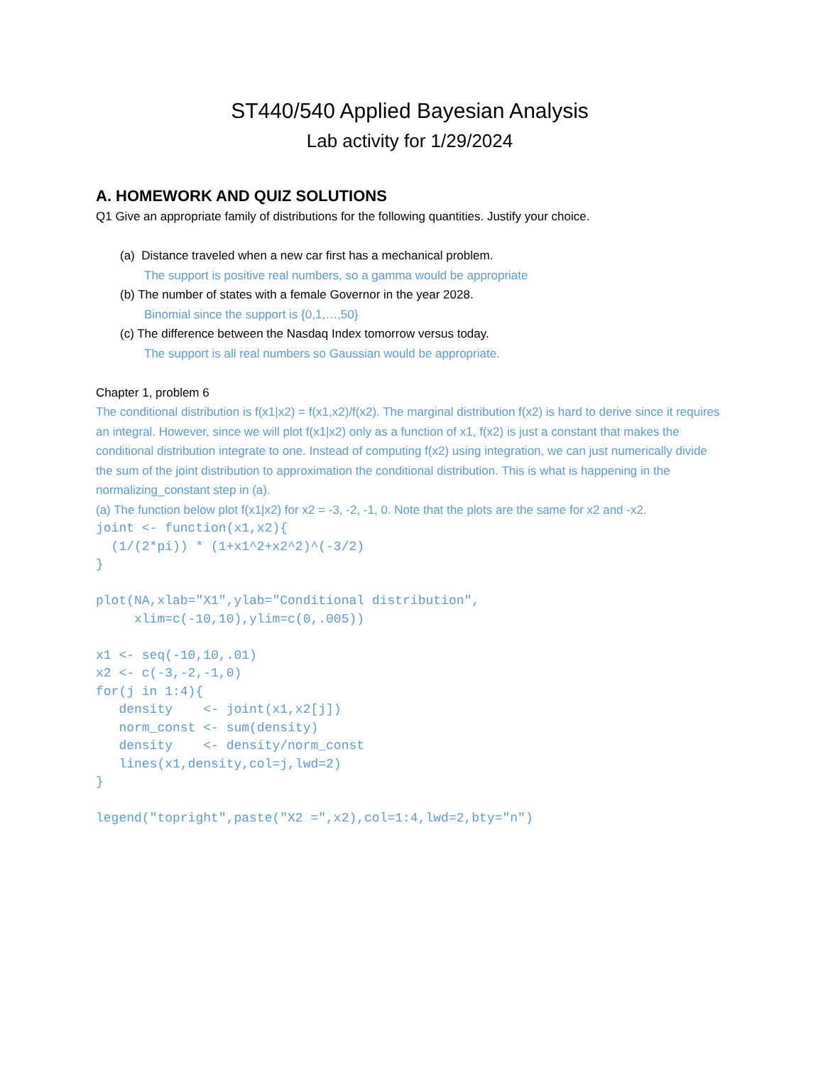ST440/540 Applied Bayesian Analysis
Lab activity for 1/29/2024
A. HOMEWORK AND QUIZ SOLUTIONS
Q1 Give an appropriate family of distributions for the following quantities. Justify your choice.
(a) Distance traveled when a new car first has a mechanical problem.
The support is positive real numbers, so a gamma would be appropriate
(b) The number of states with a female Governor in the year 2028.
Binomial since the support is {0,1,…,50}
(c) The difference between the Nasdaq Index tomorrow versus today.
The support is all real numbers so Gaussian would be appropriate.
Chapter 1, problem 6
The conditional distribution is f(x1|x2) = f(x1,x2)/f(x2). The marginal distribution f(x2) is hard to derive since it requires an integral. However, since we will plot f(x1|x2) only as a function of x1, f(x2) is just a constant that makes the conditional distribution integrate to one. Instead of computing f(x2) using integration, we can just numerically divide the sum of the joint distribution to approximation the conditional distribution. This is what is happening in the normalizing_constant step in (a).
(a) The function below plot f(x1|x2) for x2 = -3, -2, -1, 0. Note that the plots are the same for x2 and -x2.
joint <- function(x1,x2){
  (1/(2*pi)) * (1+x1^2+x2^2)^(-3/2)
}

plot(NA,xlab="X1",ylab="Conditional distribution",
     xlim=c(-10,10),ylim=c(0,.005))

x1 <- seq(-10,10,.01)
x2 <- c(-3,-2,-1,0)
for(j in 1:4){
   density    <- joint(x1,x2[j])
   norm_const <- sum(density)
   density    <- density/norm_const
   lines(x1,density,col=j,lwd=2)
}

legend("topright",paste("X2 =",x2),col=1:4,lwd=2,bty="n")